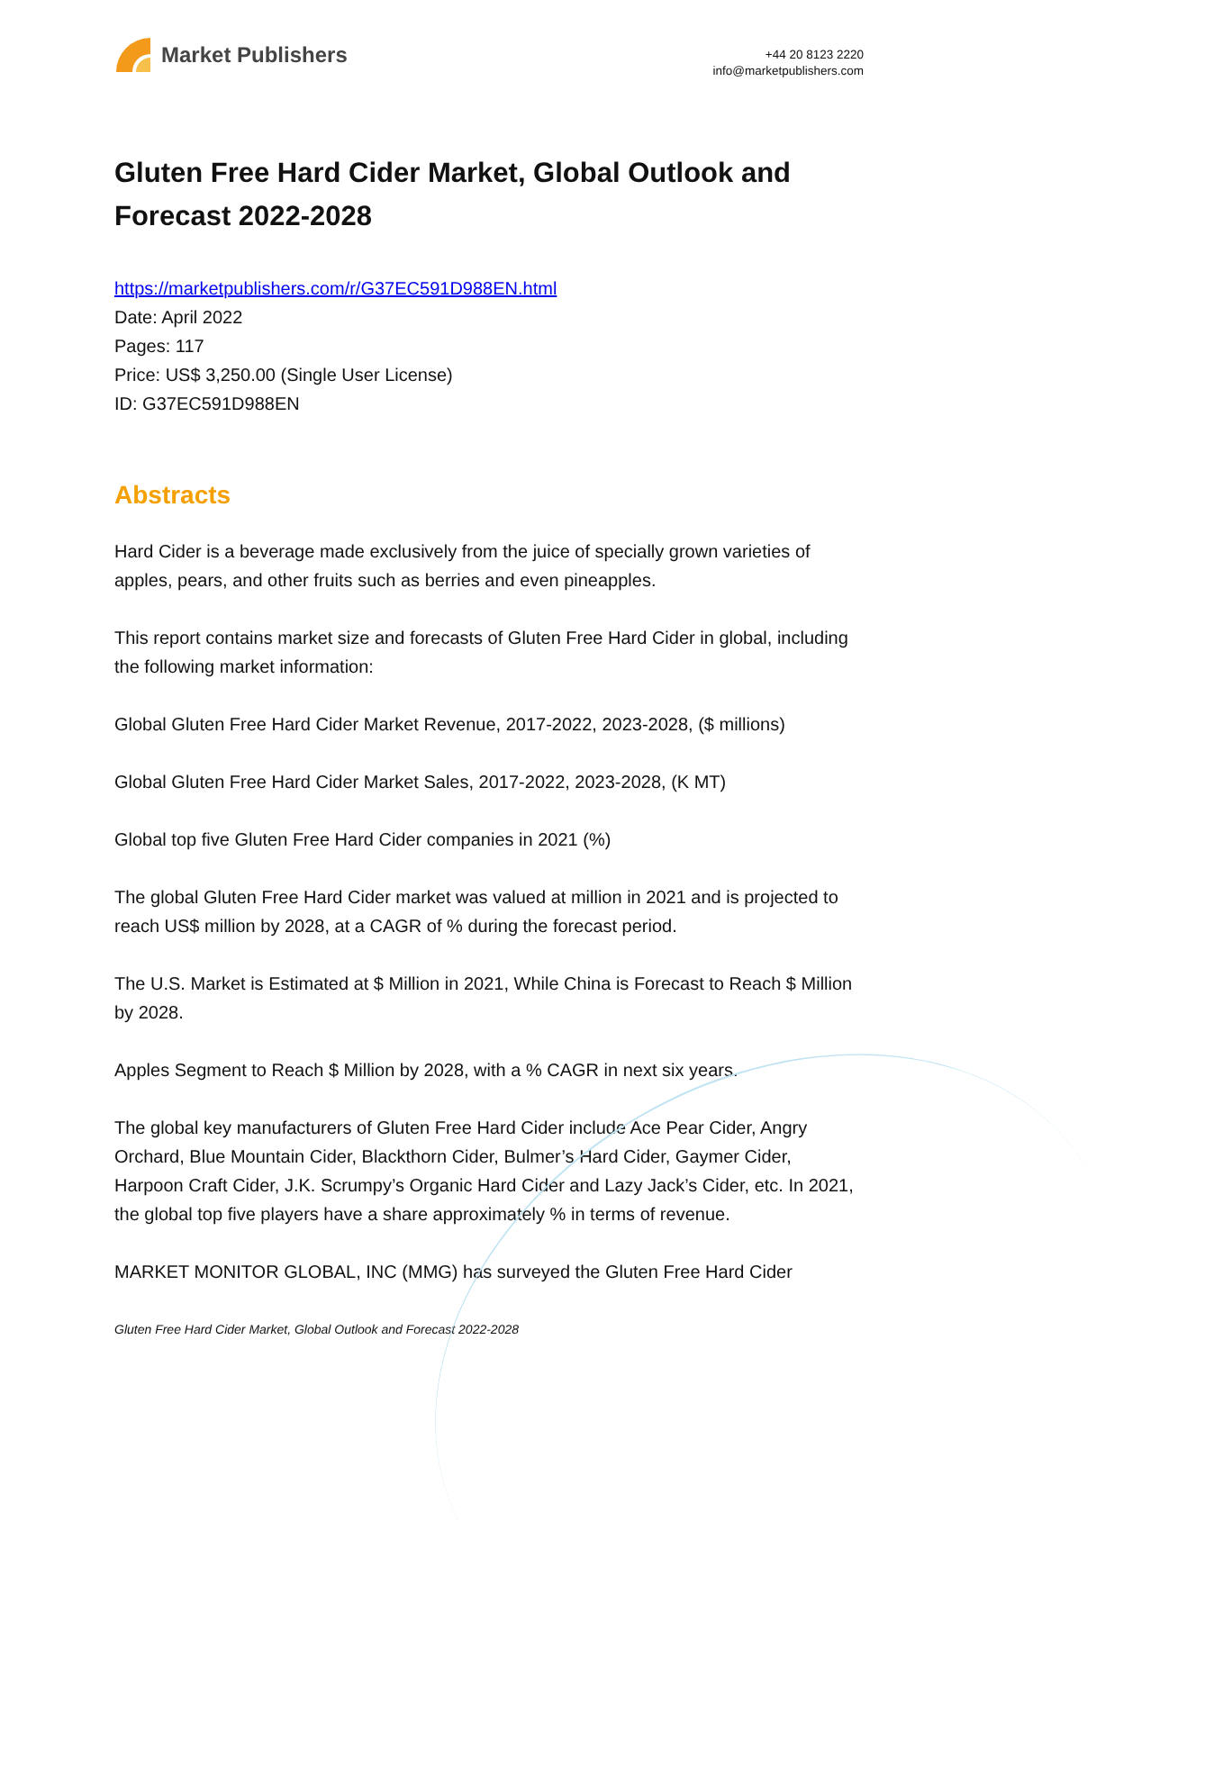Market Publishers
+44 20 8123 2220
info@marketpublishers.com
Gluten Free Hard Cider Market, Global Outlook and Forecast 2022-2028
https://marketpublishers.com/r/G37EC591D988EN.html
Date: April 2022
Pages: 117
Price: US$ 3,250.00 (Single User License)
ID: G37EC591D988EN
Abstracts
Hard Cider is a beverage made exclusively from the juice of specially grown varieties of apples, pears, and other fruits such as berries and even pineapples.
This report contains market size and forecasts of Gluten Free Hard Cider in global, including the following market information:
Global Gluten Free Hard Cider Market Revenue, 2017-2022, 2023-2028, ($ millions)
Global Gluten Free Hard Cider Market Sales, 2017-2022, 2023-2028, (K MT)
Global top five Gluten Free Hard Cider companies in 2021 (%)
The global Gluten Free Hard Cider market was valued at million in 2021 and is projected to reach US$ million by 2028, at a CAGR of % during the forecast period.
The U.S. Market is Estimated at $ Million in 2021, While China is Forecast to Reach $ Million by 2028.
Apples Segment to Reach $ Million by 2028, with a % CAGR in next six years.
The global key manufacturers of Gluten Free Hard Cider include Ace Pear Cider, Angry Orchard, Blue Mountain Cider, Blackthorn Cider, Bulmer’s Hard Cider, Gaymer Cider, Harpoon Craft Cider, J.K. Scrumpy’s Organic Hard Cider and Lazy Jack’s Cider, etc. In 2021, the global top five players have a share approximately % in terms of revenue.
MARKET MONITOR GLOBAL, INC (MMG) has surveyed the Gluten Free Hard Cider
Gluten Free Hard Cider Market, Global Outlook and Forecast 2022-2028